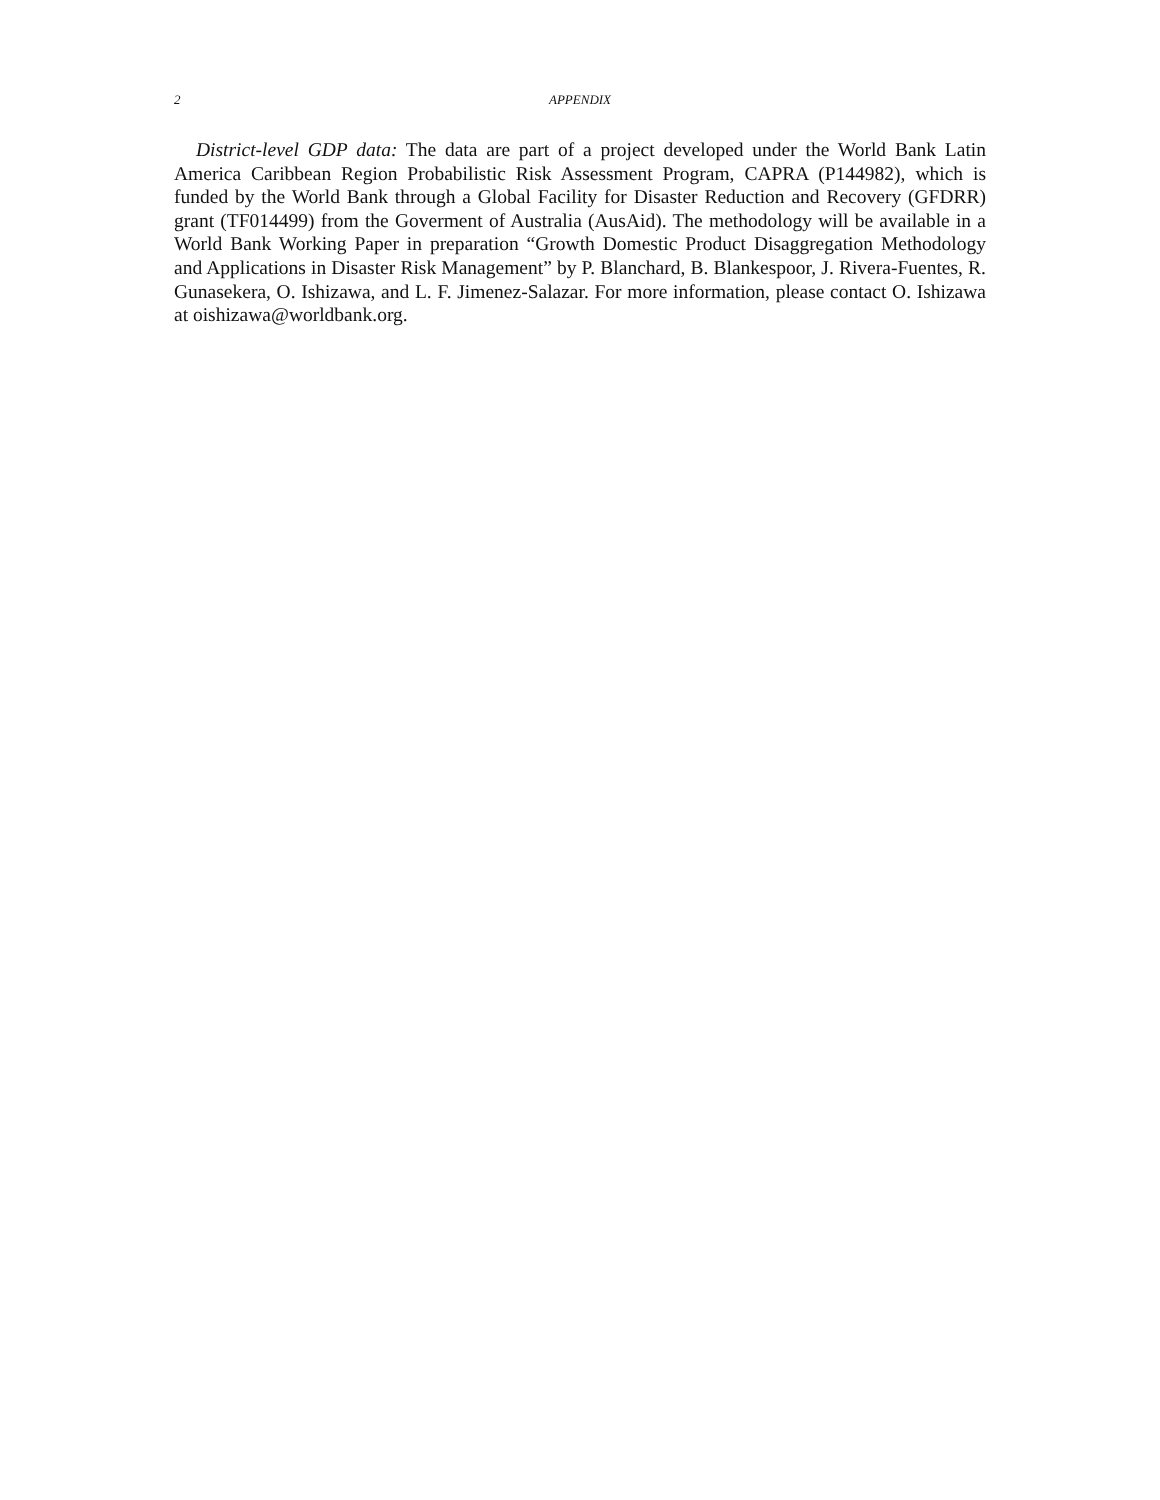2 APPENDIX
District-level GDP data: The data are part of a project developed under the World Bank Latin America Caribbean Region Probabilistic Risk Assessment Program, CAPRA (P144982), which is funded by the World Bank through a Global Facility for Disaster Reduction and Recovery (GFDRR) grant (TF014499) from the Goverment of Australia (AusAid). The methodology will be available in a World Bank Working Paper in preparation “Growth Domestic Product Disaggregation Methodology and Applications in Disaster Risk Management” by P. Blanchard, B. Blankespoor, J. Rivera-Fuentes, R. Gunasekera, O. Ishizawa, and L. F. Jimenez-Salazar. For more information, please contact O. Ishizawa at oishizawa@worldbank.org.